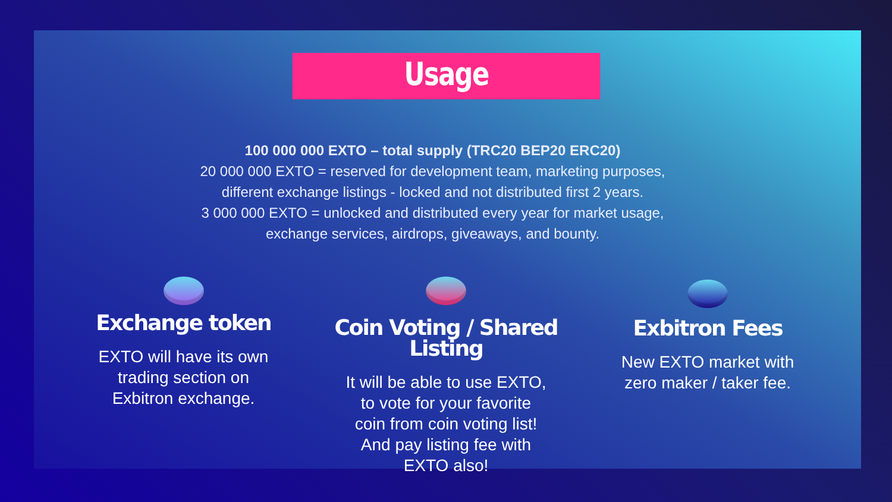Usage
100 000 000 EXTO – total supply (TRC20 BEP20 ERC20)
20 000 000 EXTO = reserved for development team, marketing purposes,
different exchange listings - locked and not distributed first 2 years.
3 000 000 EXTO = unlocked and distributed every year for market usage,
exchange services, airdrops, giveaways, and bounty.
Exchange token
EXTO will have its own
trading section on
Exbitron exchange.
Exchange token
EXTO will have its own
trading section on
Exbitron exchange.
Coin Voting / Shared Listing
It will be able to use EXTO,
to vote for your favorite
coin from coin voting list!
And pay listing fee with
EXTO also!
Exbitron Fees
New EXTO market with
zero maker / taker fee.